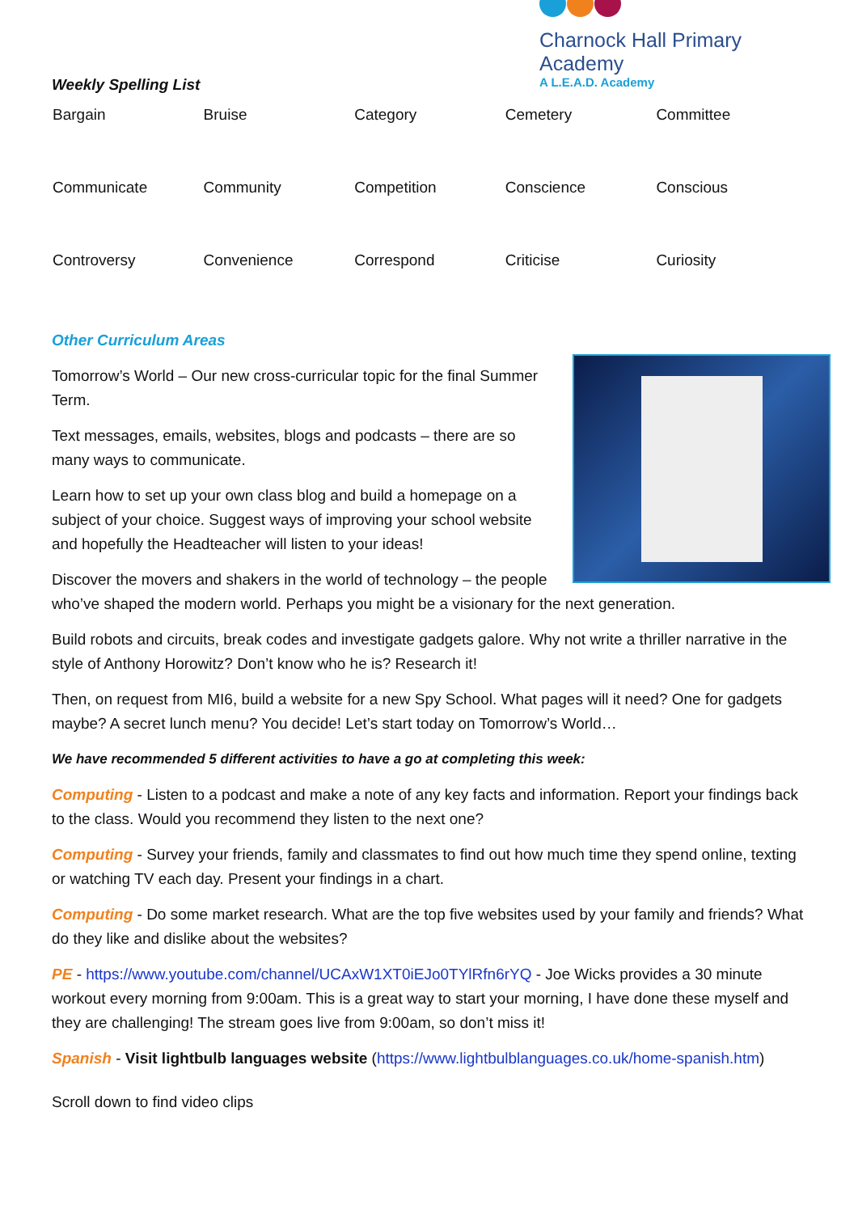Weekly Spelling List
Charnock Hall Primary Academy
A L.E.A.D. Academy
| Bargain | Bruise | Category | Cemetery | Committee |
| Communicate | Community | Competition | Conscience | Conscious |
| Controversy | Convenience | Correspond | Criticise | Curiosity |
Other Curriculum Areas
Tomorrow’s World – Our new cross-curricular topic for the final Summer Term.
Text messages, emails, websites, blogs and podcasts – there are so many ways to communicate.
Learn how to set up your own class blog and build a homepage on a subject of your choice. Suggest ways of improving your school website and hopefully the Headteacher will listen to your ideas!
Discover the movers and shakers in the world of technology – the people who’ve shaped the modern world. Perhaps you might be a visionary for the next generation.
Build robots and circuits, break codes and investigate gadgets galore. Why not write a thriller narrative in the style of Anthony Horowitz? Don’t know who he is? Research it!
Then, on request from MI6, build a website for a new Spy School. What pages will it need? One for gadgets maybe? A secret lunch menu? You decide! Let’s start today on Tomorrow’s World…
We have recommended 5 different activities to have a go at completing this week:
Computing - Listen to a podcast and make a note of any key facts and information. Report your findings back to the class. Would you recommend they listen to the next one?
Computing - Survey your friends, family and classmates to find out how much time they spend online, texting or watching TV each day. Present your findings in a chart.
Computing - Do some market research. What are the top five websites used by your family and friends? What do they like and dislike about the websites?
PE - https://www.youtube.com/channel/UCAxW1XT0iEJo0TYlRfn6rYQ - Joe Wicks provides a 30 minute workout every morning from 9:00am. This is a great way to start your morning, I have done these myself and they are challenging! The stream goes live from 9:00am, so don’t miss it!
Spanish - Visit lightbulb languages website (https://www.lightbulblanguages.co.uk/home-spanish.htm)
Scroll down to find video clips